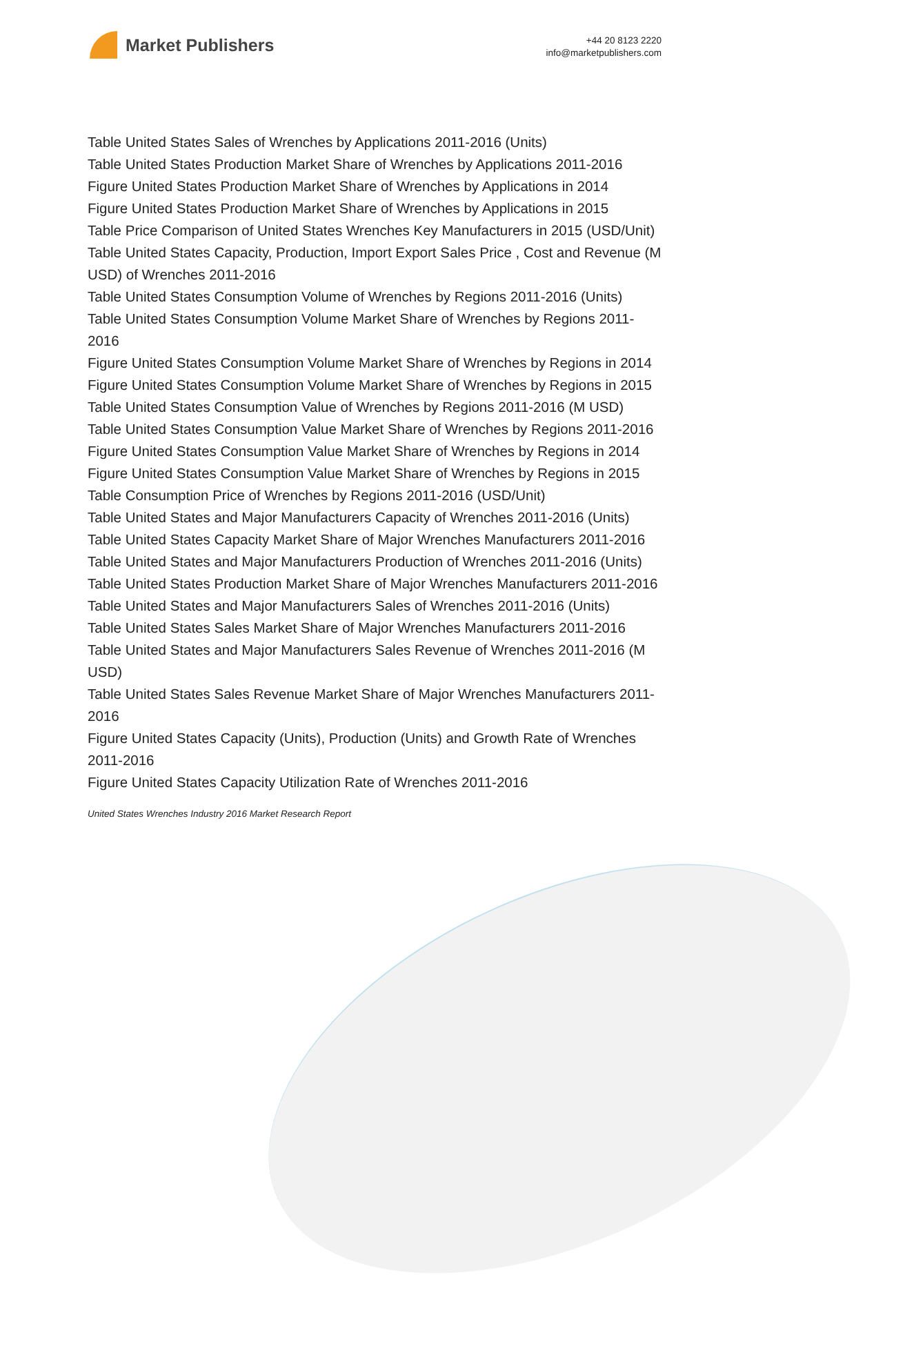Market Publishers
+44 20 8123 2220
info@marketpublishers.com
Table United States Sales of Wrenches by Applications 2011-2016 (Units)
Table United States Production Market Share of Wrenches by Applications 2011-2016
Figure United States Production Market Share of Wrenches by Applications in 2014
Figure United States Production Market Share of Wrenches by Applications in 2015
Table Price Comparison of United States Wrenches Key Manufacturers in 2015 (USD/Unit)
Table United States Capacity, Production, Import Export Sales Price , Cost and Revenue (M USD) of Wrenches 2011-2016
Table United States Consumption Volume of Wrenches by Regions 2011-2016 (Units)
Table United States Consumption Volume Market Share of Wrenches by Regions 2011-2016
Figure United States Consumption Volume Market Share of Wrenches by Regions in 2014
Figure United States Consumption Volume Market Share of Wrenches by Regions in 2015
Table United States Consumption Value of Wrenches by Regions 2011-2016 (M USD)
Table United States Consumption Value Market Share of Wrenches by Regions 2011-2016
Figure United States Consumption Value Market Share of Wrenches by Regions in 2014
Figure United States Consumption Value Market Share of Wrenches by Regions in 2015
Table Consumption Price of Wrenches by Regions 2011-2016 (USD/Unit)
Table United States and Major Manufacturers Capacity of Wrenches 2011-2016 (Units)
Table United States Capacity Market Share of Major Wrenches Manufacturers 2011-2016
Table United States and Major Manufacturers Production of Wrenches 2011-2016 (Units)
Table United States Production Market Share of Major Wrenches Manufacturers 2011-2016
Table United States and Major Manufacturers Sales of Wrenches 2011-2016 (Units)
Table United States Sales Market Share of Major Wrenches Manufacturers 2011-2016
Table United States and Major Manufacturers Sales Revenue of Wrenches 2011-2016 (M USD)
Table United States Sales Revenue Market Share of Major Wrenches Manufacturers 2011-2016
Figure United States Capacity (Units), Production (Units) and Growth Rate of Wrenches 2011-2016
Figure United States Capacity Utilization Rate of Wrenches 2011-2016
United States Wrenches Industry 2016 Market Research Report